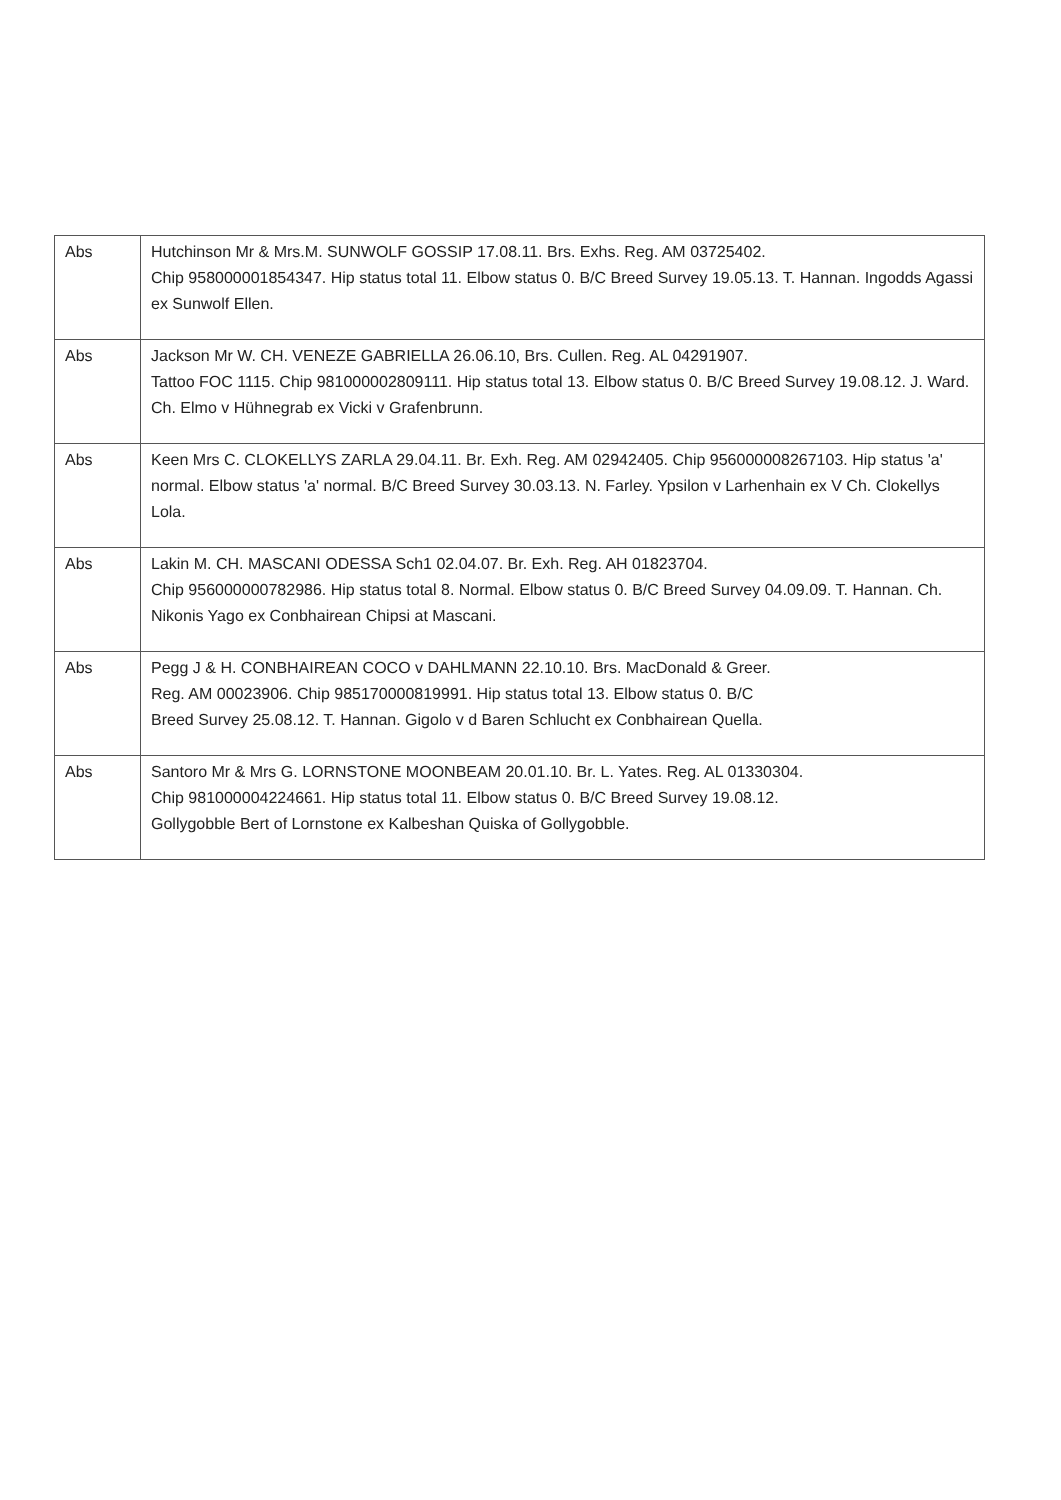| Abs | Hutchinson Mr & Mrs.M. SUNWOLF GOSSIP 17.08.11. Brs. Exhs. Reg. AM 03725402. Chip 958000001854347. Hip status total 11. Elbow status 0. B/C Breed Survey 19.05.13. T. Hannan. Ingodds Agassi ex Sunwolf Ellen. |
| Abs | Jackson Mr W. CH. VENEZE GABRIELLA 26.06.10, Brs. Cullen. Reg. AL 04291907. Tattoo FOC 1115. Chip 981000002809111. Hip status total 13. Elbow status 0. B/C Breed Survey 19.08.12. J. Ward. Ch. Elmo v Hühnegrab ex Vicki v Grafenbrunn. |
| Abs | Keen Mrs C. CLOKELLYS ZARLA 29.04.11. Br. Exh. Reg. AM 02942405. Chip 956000008267103. Hip status 'a' normal. Elbow status 'a' normal. B/C Breed Survey 30.03.13. N. Farley. Ypsilon v Larhenhain ex V Ch. Clokellys Lola. |
| Abs | Lakin M. CH. MASCANI ODESSA Sch1 02.04.07. Br. Exh. Reg. AH 01823704. Chip 956000000782986. Hip status total 8. Normal. Elbow status 0. B/C Breed Survey 04.09.09. T. Hannan. Ch. Nikonis Yago ex Conbhairean Chipsi at Mascani. |
| Abs | Pegg J & H. CONBHAIREAN COCO v DAHLMANN 22.10.10. Brs. MacDonald & Greer. Reg. AM 00023906. Chip 985170000819991. Hip status total 13. Elbow status 0. B/C Breed Survey 25.08.12. T. Hannan. Gigolo v d Baren Schlucht ex Conbhairean Quella. |
| Abs | Santoro Mr & Mrs G. LORNSTONE MOONBEAM 20.01.10. Br. L. Yates. Reg. AL 01330304. Chip 981000004224661. Hip status total 11. Elbow status 0. B/C Breed Survey 19.08.12. Gollygobble Bert of Lornstone ex Kalbeshan Quiska of Gollygobble. |